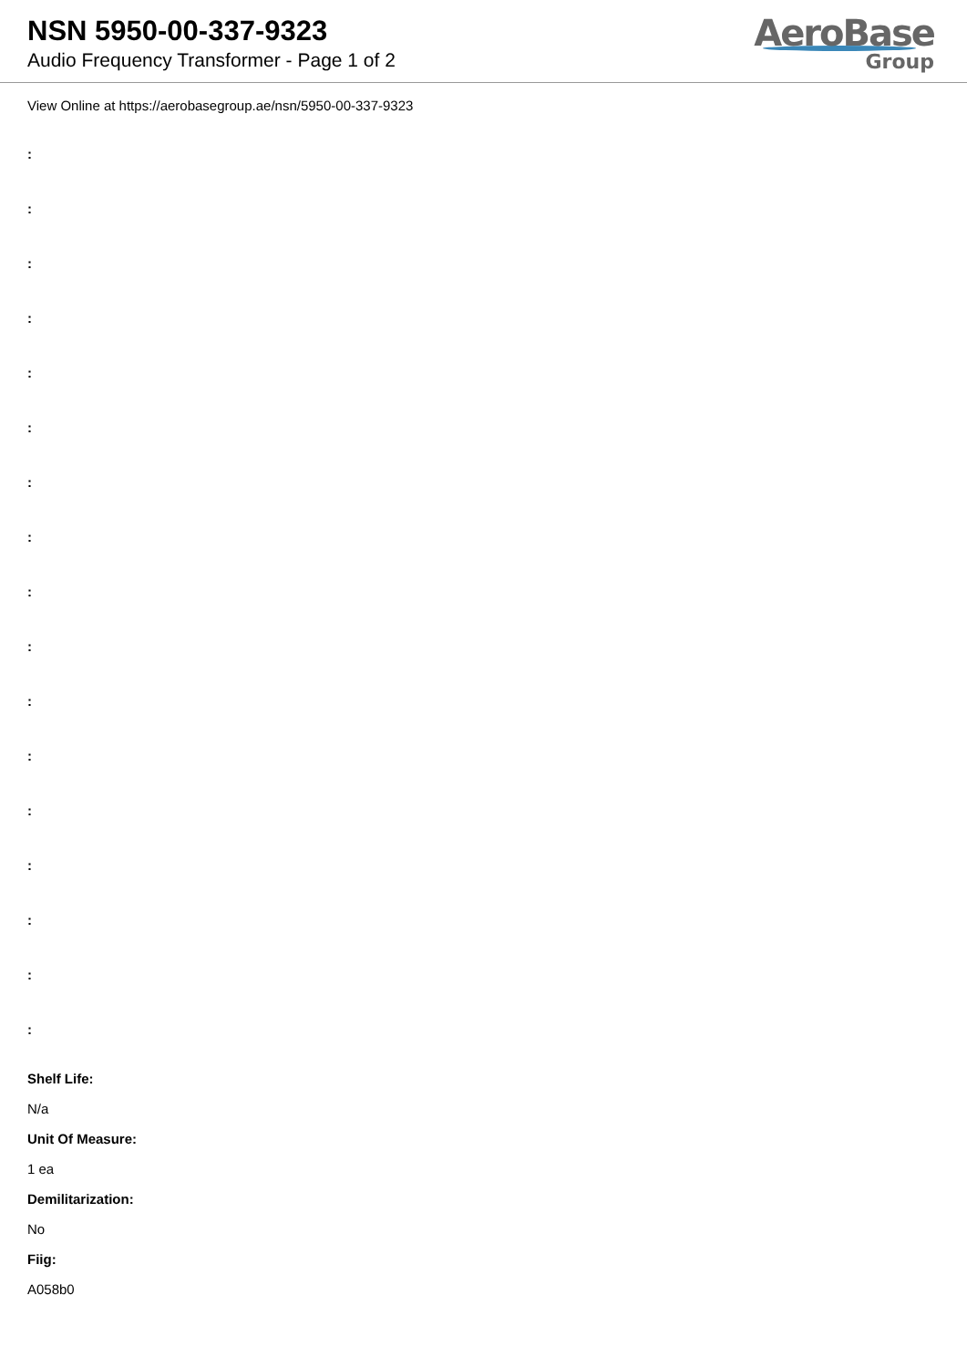NSN 5950-00-337-9323
Audio Frequency Transformer - Page 1 of 2
AeroBase
Group
View Online at https://aerobasegroup.ae/nsn/5950-00-337-9323
:
:
:
:
:
:
:
:
:
:
:
:
:
:
:
:
:
Shelf Life:
N/a
Unit Of Measure:
1 ea
Demilitarization:
No
Fiig:
A058b0